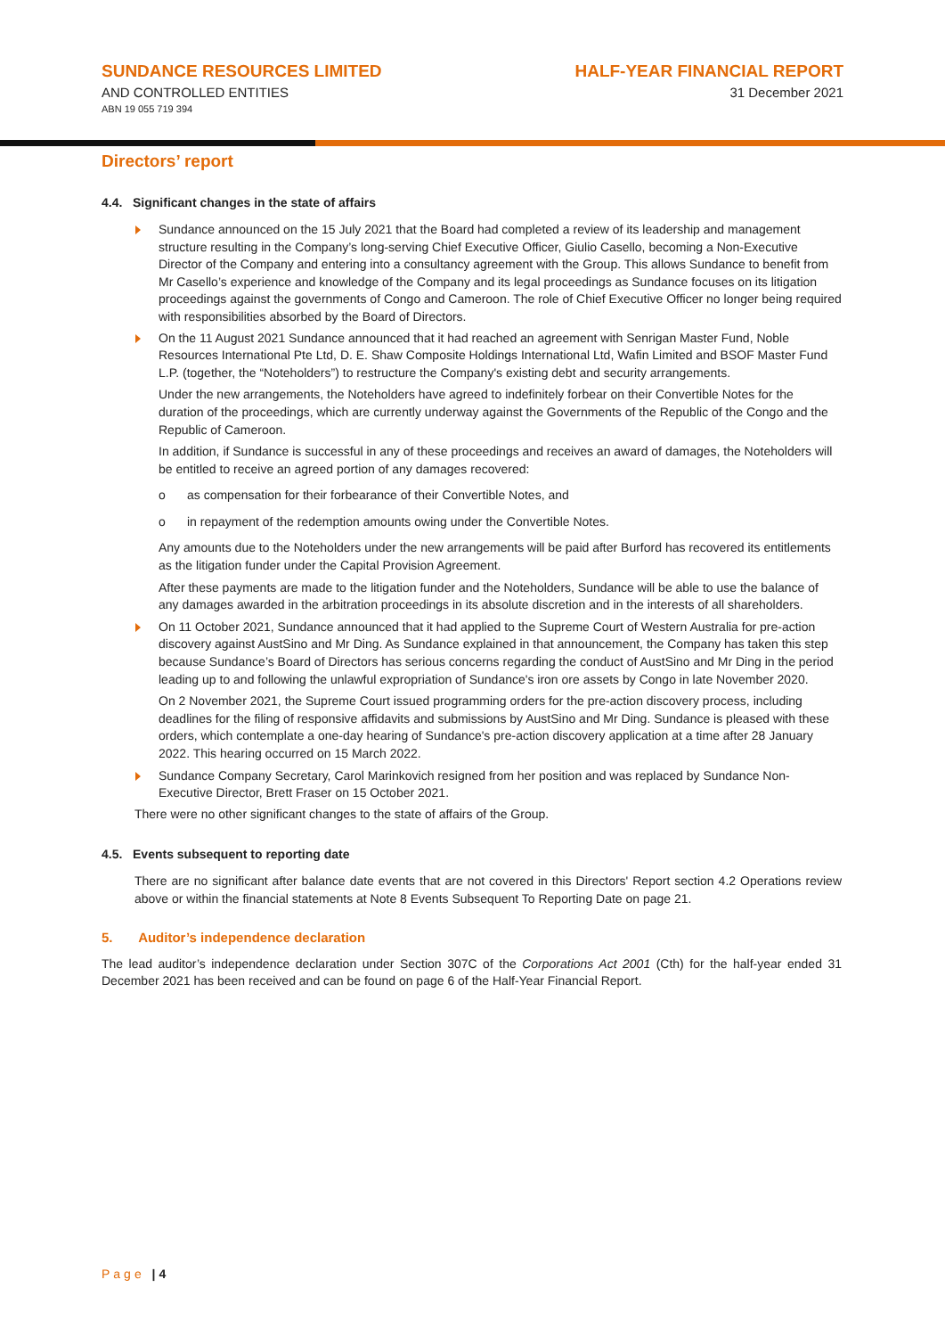SUNDANCE RESOURCES LIMITED
AND CONTROLLED ENTITIES
ABN 19 055 719 394
HALF-YEAR FINANCIAL REPORT
31 December 2021
Directors’ report
4.4. Significant changes in the state of affairs
Sundance announced on the 15 July 2021 that the Board had completed a review of its leadership and management structure resulting in the Company’s long-serving Chief Executive Officer, Giulio Casello, becoming a Non-Executive Director of the Company and entering into a consultancy agreement with the Group. This allows Sundance to benefit from Mr Casello’s experience and knowledge of the Company and its legal proceedings as Sundance focuses on its litigation proceedings against the governments of Congo and Cameroon. The role of Chief Executive Officer no longer being required with responsibilities absorbed by the Board of Directors.
On the 11 August 2021 Sundance announced that it had reached an agreement with Senrigan Master Fund, Noble Resources International Pte Ltd, D. E. Shaw Composite Holdings International Ltd, Wafin Limited and BSOF Master Fund L.P. (together, the “Noteholders”) to restructure the Company's existing debt and security arrangements.
Under the new arrangements, the Noteholders have agreed to indefinitely forbear on their Convertible Notes for the duration of the proceedings, which are currently underway against the Governments of the Republic of the Congo and the Republic of Cameroon.
In addition, if Sundance is successful in any of these proceedings and receives an award of damages, the Noteholders will be entitled to receive an agreed portion of any damages recovered:
o as compensation for their forbearance of their Convertible Notes, and
o in repayment of the redemption amounts owing under the Convertible Notes.
Any amounts due to the Noteholders under the new arrangements will be paid after Burford has recovered its entitlements as the litigation funder under the Capital Provision Agreement.
After these payments are made to the litigation funder and the Noteholders, Sundance will be able to use the balance of any damages awarded in the arbitration proceedings in its absolute discretion and in the interests of all shareholders.
On 11 October 2021, Sundance announced that it had applied to the Supreme Court of Western Australia for pre-action discovery against AustSino and Mr Ding. As Sundance explained in that announcement, the Company has taken this step because Sundance’s Board of Directors has serious concerns regarding the conduct of AustSino and Mr Ding in the period leading up to and following the unlawful expropriation of Sundance's iron ore assets by Congo in late November 2020.
On 2 November 2021, the Supreme Court issued programming orders for the pre-action discovery process, including deadlines for the filing of responsive affidavits and submissions by AustSino and Mr Ding. Sundance is pleased with these orders, which contemplate a one-day hearing of Sundance's pre-action discovery application at a time after 28 January 2022. This hearing occurred on 15 March 2022.
Sundance Company Secretary, Carol Marinkovich resigned from her position and was replaced by Sundance Non-Executive Director, Brett Fraser on 15 October 2021.
There were no other significant changes to the state of affairs of the Group.
4.5. Events subsequent to reporting date
There are no significant after balance date events that are not covered in this Directors' Report section 4.2 Operations review above or within the financial statements at Note 8 Events Subsequent To Reporting Date on page 21.
5. Auditor’s independence declaration
The lead auditor’s independence declaration under Section 307C of the Corporations Act 2001 (Cth) for the half-year ended 31 December 2021 has been received and can be found on page 6 of the Half-Year Financial Report.
Page | 4